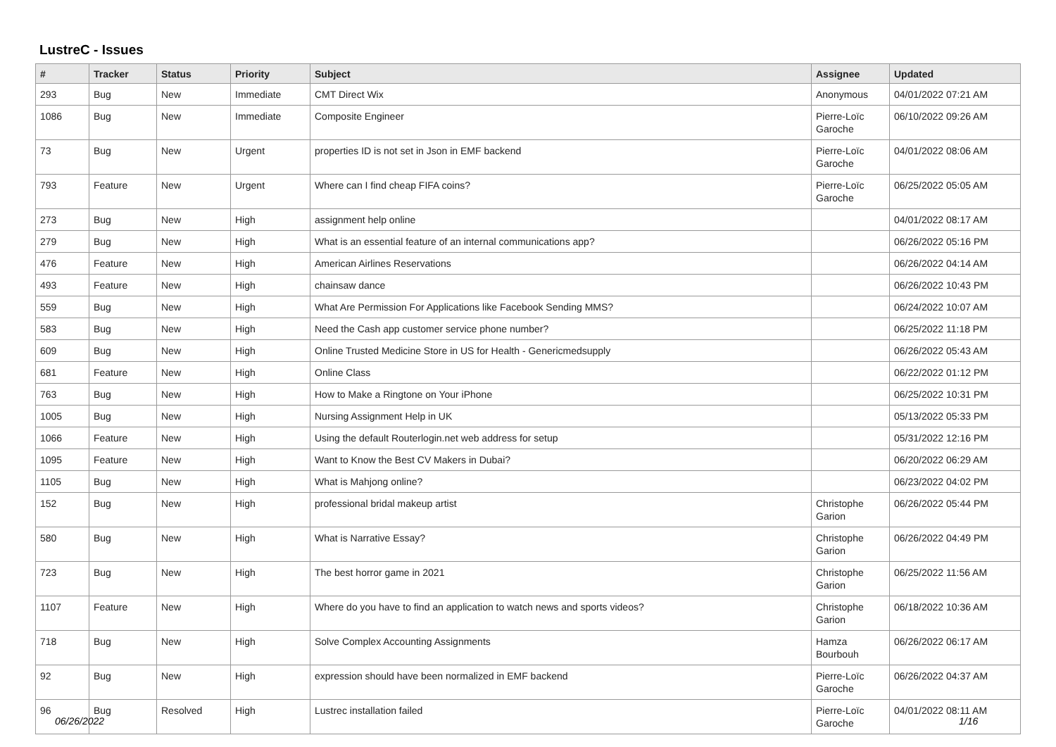LustreC - Issues
| # | Tracker | Status | Priority | Subject | Assignee | Updated |
| --- | --- | --- | --- | --- | --- | --- |
| 293 | Bug | New | Immediate | CMT Direct Wix | Anonymous | 04/01/2022 07:21 AM |
| 1086 | Bug | New | Immediate | Composite Engineer | Pierre-Loïc Garoche | 06/10/2022 09:26 AM |
| 73 | Bug | New | Urgent | properties ID is not set in Json in EMF backend | Pierre-Loïc Garoche | 04/01/2022 08:06 AM |
| 793 | Feature | New | Urgent | Where can I find cheap FIFA coins? | Pierre-Loïc Garoche | 06/25/2022 05:05 AM |
| 273 | Bug | New | High | assignment help online | | 04/01/2022 08:17 AM |
| 279 | Bug | New | High | What is an essential feature of an internal communications app? | | 06/26/2022 05:16 PM |
| 476 | Feature | New | High | American Airlines Reservations | | 06/26/2022 04:14 AM |
| 493 | Feature | New | High | chainsaw dance | | 06/26/2022 10:43 PM |
| 559 | Bug | New | High | What Are Permission For Applications like Facebook Sending MMS? | | 06/24/2022 10:07 AM |
| 583 | Bug | New | High | Need the Cash app customer service phone number? | | 06/25/2022 11:18 PM |
| 609 | Bug | New | High | Online Trusted Medicine Store in US for Health - Genericmedsupply | | 06/26/2022 05:43 AM |
| 681 | Feature | New | High | Online Class | | 06/22/2022 01:12 PM |
| 763 | Bug | New | High | How to Make a Ringtone on Your iPhone | | 06/25/2022 10:31 PM |
| 1005 | Bug | New | High | Nursing Assignment Help in UK | | 05/13/2022 05:33 PM |
| 1066 | Feature | New | High | Using the default Routerlogin.net web address for setup | | 05/31/2022 12:16 PM |
| 1095 | Feature | New | High | Want to Know the Best CV Makers in Dubai? | | 06/20/2022 06:29 AM |
| 1105 | Bug | New | High | What is Mahjong online? | | 06/23/2022 04:02 PM |
| 152 | Bug | New | High | professional bridal makeup artist | Christophe Garion | 06/26/2022 05:44 PM |
| 580 | Bug | New | High | What is Narrative Essay? | Christophe Garion | 06/26/2022 04:49 PM |
| 723 | Bug | New | High | The best horror game in 2021 | Christophe Garion | 06/25/2022 11:56 AM |
| 1107 | Feature | New | High | Where do you have to find an application to watch news and sports videos? | Christophe Garion | 06/18/2022 10:36 AM |
| 718 | Bug | New | High | Solve Complex Accounting Assignments | Hamza Bourbouh | 06/26/2022 06:17 AM |
| 92 | Bug | New | High | expression should have been normalized in EMF backend | Pierre-Loïc Garoche | 06/26/2022 04:37 AM |
| 96 | Bug | Resolved | High | Lustrec installation failed | Pierre-Loïc Garoche | 04/01/2022 08:11 AM |
06/26/2022 1/16